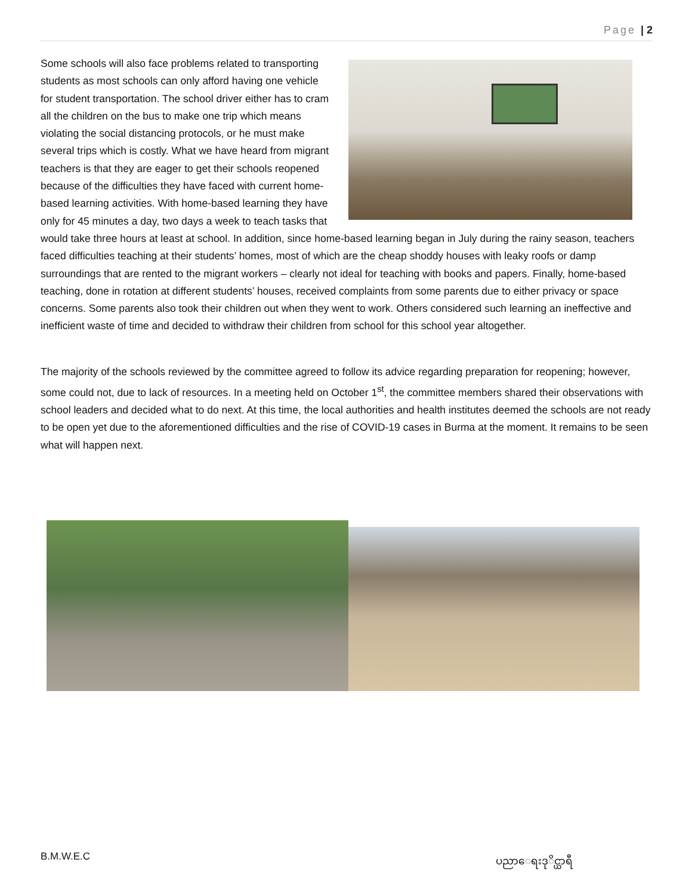Page | 2
Some schools will also face problems related to transporting students as most schools can only afford having one vehicle for student transportation. The school driver either has to cram all the children on the bus to make one trip which means violating the social distancing protocols, or he must make several trips which is costly. What we have heard from migrant teachers is that they are eager to get their schools reopened because of the difficulties they have faced with current home-based learning activities. With home-based learning they have only for 45 minutes a day, two days a week to teach tasks that would take three hours at least at school. In addition, since home-based learning began in July during the rainy season, teachers faced difficulties teaching at their students’ homes, most of which are the cheap shoddy houses with leaky roofs or damp surroundings that are rented to the migrant workers – clearly not ideal for teaching with books and papers. Finally, home-based teaching, done in rotation at different students’ houses, received complaints from some parents due to either privacy or space concerns. Some parents also took their children out when they went to work. Others considered such learning an ineffective and inefficient waste of time and decided to withdraw their children from school for this school year altogether.
The majority of the schools reviewed by the committee agreed to follow its advice regarding preparation for reopening; however, some could not, due to lack of resources. In a meeting held on October 1<sup>st</sup>, the committee members shared their observations with school leaders and decided what to do next. At this time, the local authorities and health institutes deemed the schools are not ready to be open yet due to the aforementioned difficulties and the rise of COVID-19 cases in Burma at the moment. It remains to be seen what will happen next.
B.M.W.E.C ပညာေရးဒုိင္ယာရီ